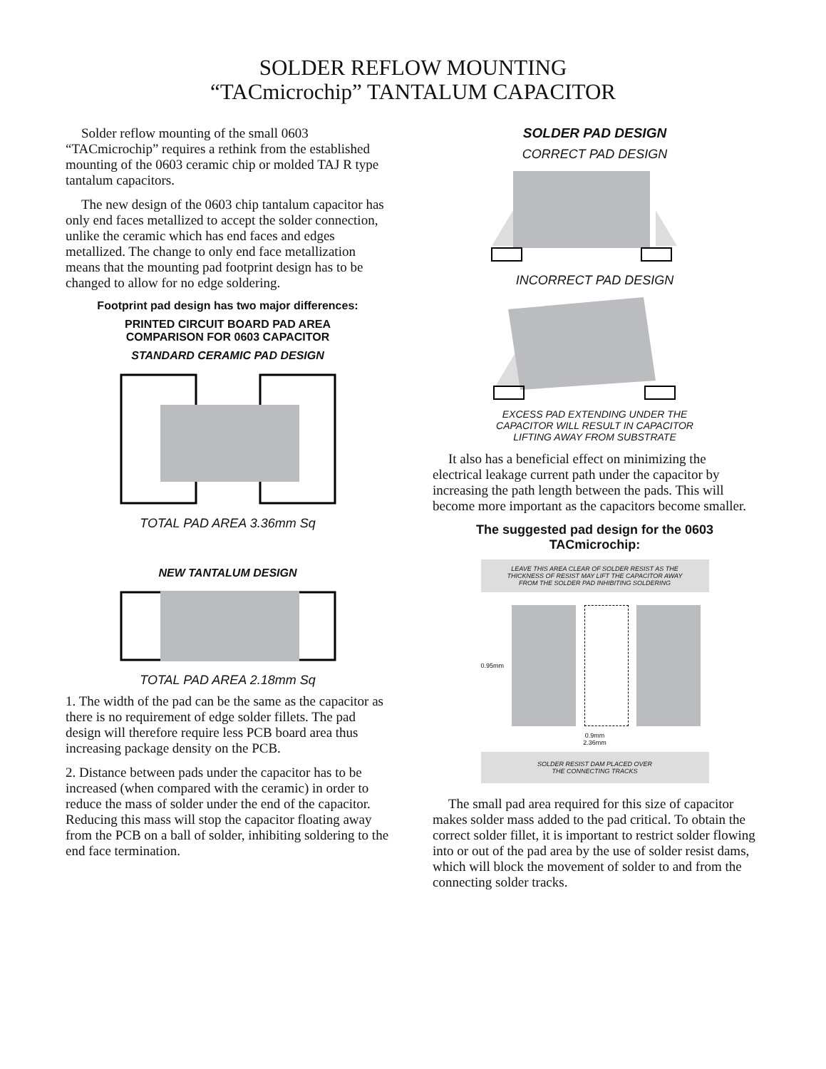SOLDER REFLOW MOUNTING
“TACmicrochip” TANTALUM CAPACITOR
Solder reflow mounting of the small 0603 “TACmicrochip” requires a rethink from the established mounting of the 0603 ceramic chip or molded TAJ R type tantalum capacitors.
The new design of the 0603 chip tantalum capacitor has only end faces metallized to accept the solder connection, unlike the ceramic which has end faces and edges metallized. The change to only end face metallization means that the mounting pad footprint design has to be changed to allow for no edge soldering.
Footprint pad design has two major differences:
PRINTED CIRCUIT BOARD PAD AREA
COMPARISON FOR 0603 CAPACITOR
STANDARD CERAMIC PAD DESIGN
TOTAL PAD AREA 3.36mm Sq
NEW TANTALUM DESIGN
TOTAL PAD AREA 2.18mm Sq
1. The width of the pad can be the same as the capacitor as there is no requirement of edge solder fillets. The pad design will therefore require less PCB board area thus increasing package density on the PCB.
2. Distance between pads under the capacitor has to be increased (when compared with the ceramic) in order to reduce the mass of solder under the end of the capacitor. Reducing this mass will stop the capacitor floating away from the PCB on a ball of solder, inhibiting soldering to the end face termination.
SOLDER PAD DESIGN
CORRECT PAD DESIGN
INCORRECT PAD DESIGN
EXCESS PAD EXTENDING UNDER THE
CAPACITOR WILL RESULT IN CAPACITOR
LIFTING AWAY FROM SUBSTRATE
It also has a beneficial effect on minimizing the electrical leakage current path under the capacitor by increasing the path length between the pads. This will become more important as the capacitors become smaller.
The suggested pad design for the 0603
TACmicrochip:
LEAVE THIS AREA CLEAR OF SOLDER RESIST AS THE
THICKNESS OF RESIST MAY LIFT THE CAPACITOR AWAY
FROM THE SOLDER PAD INHIBITING SOLDERING
0.95mm
0.9mm
2.36mm
SOLDER RESIST DAM PLACED OVER
THE CONNECTING TRACKS
The small pad area required for this size of capacitor makes solder mass added to the pad critical. To obtain the correct solder fillet, it is important to restrict solder flowing into or out of the pad area by the use of solder resist dams, which will block the movement of solder to and from the connecting solder tracks.